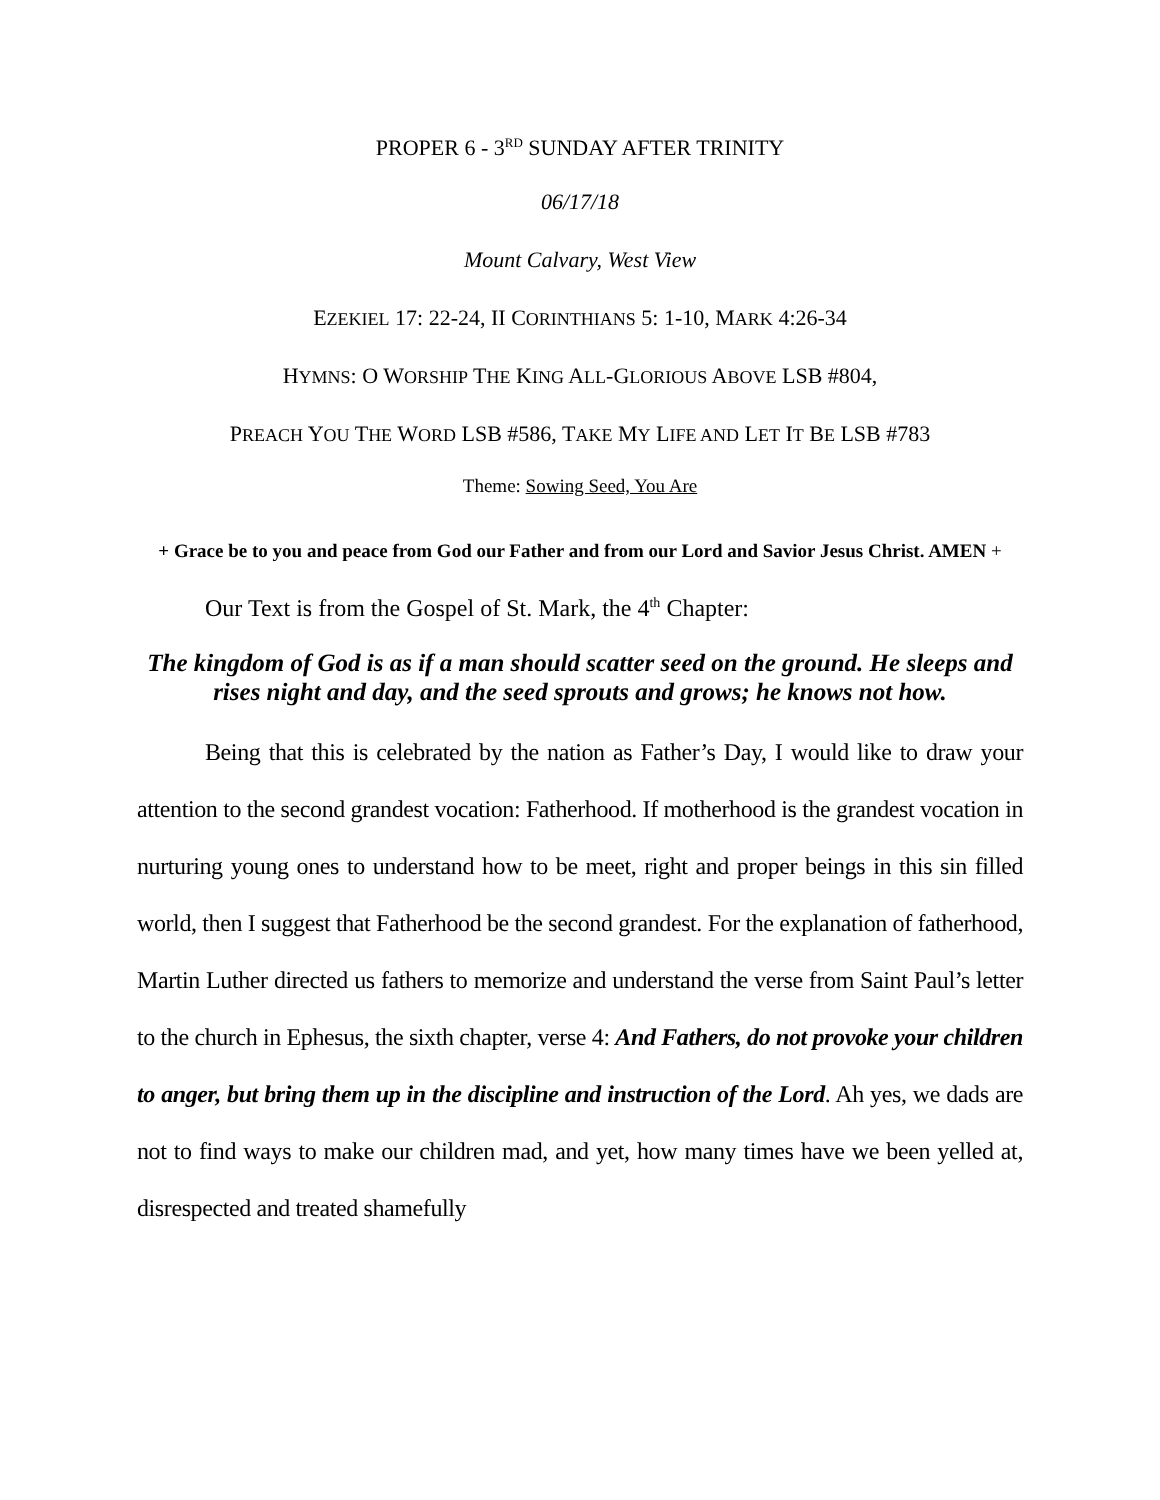PROPER 6 - 3<sup>RD</sup> SUNDAY AFTER TRINITY
06/17/18
Mount Calvary, West View
EZEKIEL 17: 22-24, II CORINTHIANS 5: 1-10, MARK 4:26-34
HYMNS: O WORSHIP THE KING ALL-GLORIOUS ABOVE LSB #804,
PREACH YOU THE WORD LSB #586, TAKE MY LIFE AND LET IT BE LSB #783
Theme: Sowing Seed, You Are
+ Grace be to you and peace from God our Father and from our Lord and Savior Jesus Christ. AMEN +
Our Text is from the Gospel of St. Mark, the 4<sup>th</sup> Chapter:
The kingdom of God is as if a man should scatter seed on the ground. He sleeps and rises night and day, and the seed sprouts and grows; he knows not how.
Being that this is celebrated by the nation as Father’s Day, I would like to draw your attention to the second grandest vocation: Fatherhood. If motherhood is the grandest vocation in nurturing young ones to understand how to be meet, right and proper beings in this sin filled world, then I suggest that Fatherhood be the second grandest. For the explanation of fatherhood, Martin Luther directed us fathers to memorize and understand the verse from Saint Paul’s letter to the church in Ephesus, the sixth chapter, verse 4: And Fathers, do not provoke your children to anger, but bring them up in the discipline and instruction of the Lord. Ah yes, we dads are not to find ways to make our children mad, and yet, how many times have we been yelled at, disrespected and treated shamefully